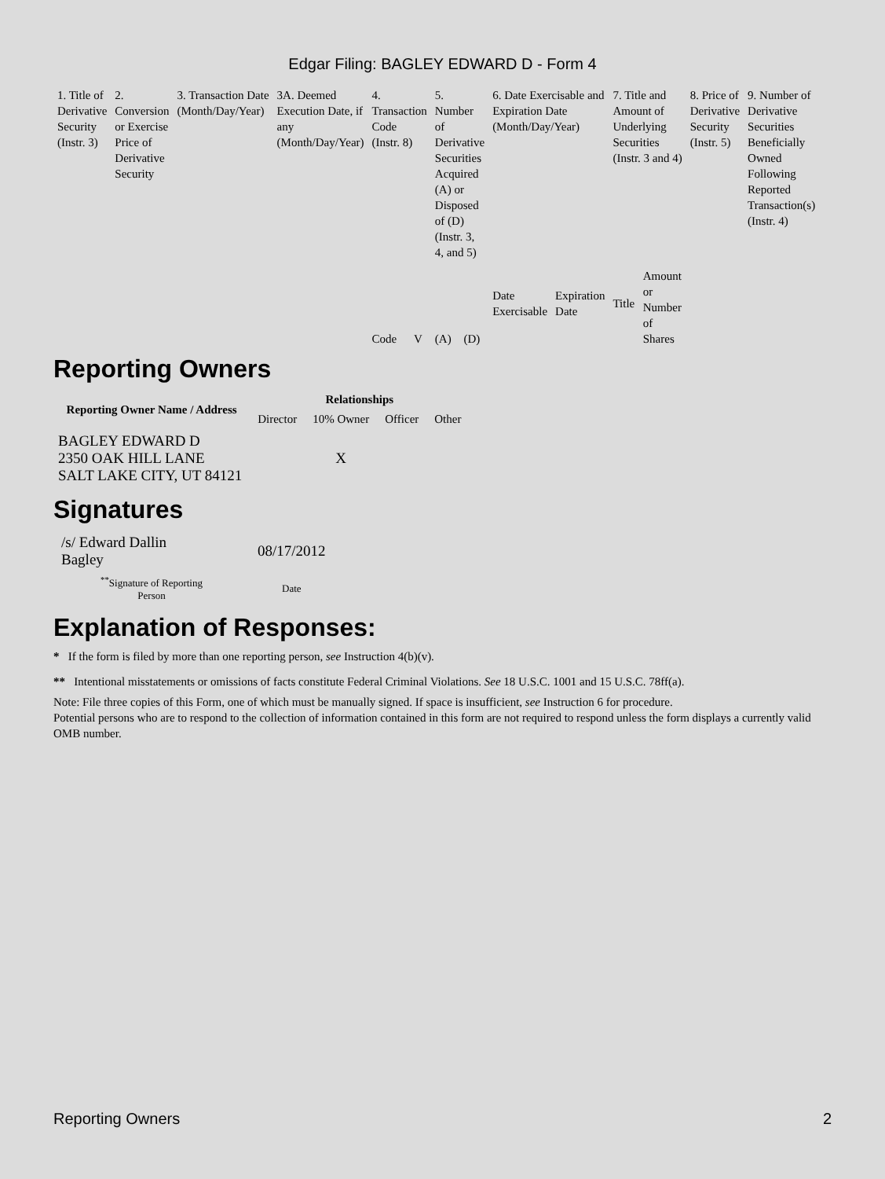Edgar Filing: BAGLEY EDWARD D - Form 4
| 1. Title of Derivative Security (Instr. 3) | 2. Conversion or Exercise Price of Derivative Security | 3. Transaction Date (Month/Day/Year) | 3A. Deemed Execution Date, if any (Month/Day/Year) | 4. Transaction Code (Instr. 8) | | 5. Number of Derivative Securities Acquired (A) or Disposed of (D) (Instr. 3, 4, and 5) | | 6. Date Exercisable and Expiration Date (Month/Day/Year) | | 7. Title and Amount of Underlying Securities (Instr. 3 and 4) | | 8. Price of Derivative Security (Instr. 5) | 9. Number of Derivative Securities Beneficially Owned Following Reported Transaction(s) (Instr. 4) |
| | | | | Code | V | (A) | (D) | Date Exercisable | Expiration Date | Title | Amount or Number of Shares | | |
Reporting Owners
| Reporting Owner Name / Address | Relationships | | | |
| --- | --- | --- | --- | --- |
| | Director | 10% Owner | Officer | Other |
| BAGLEY EDWARD D 2350 OAK HILL LANE SALT LAKE CITY, UT 84121 | | X | | |
Signatures
| /s/ Edward Dallin Bagley | 08/17/2012 |
| <sup>**</sup> Signature of Reporting Person | Date |
Explanation of Responses:
* If the form is filed by more than one reporting person, see Instruction 4(b)(v).
** Intentional misstatements or omissions of facts constitute Federal Criminal Violations. See 18 U.S.C. 1001 and 15 U.S.C. 78ff(a).
Note: File three copies of this Form, one of which must be manually signed. If space is insufficient, see Instruction 6 for procedure.
Potential persons who are to respond to the collection of information contained in this form are not required to respond unless the form displays a currently valid OMB number.
Reporting Owners 2